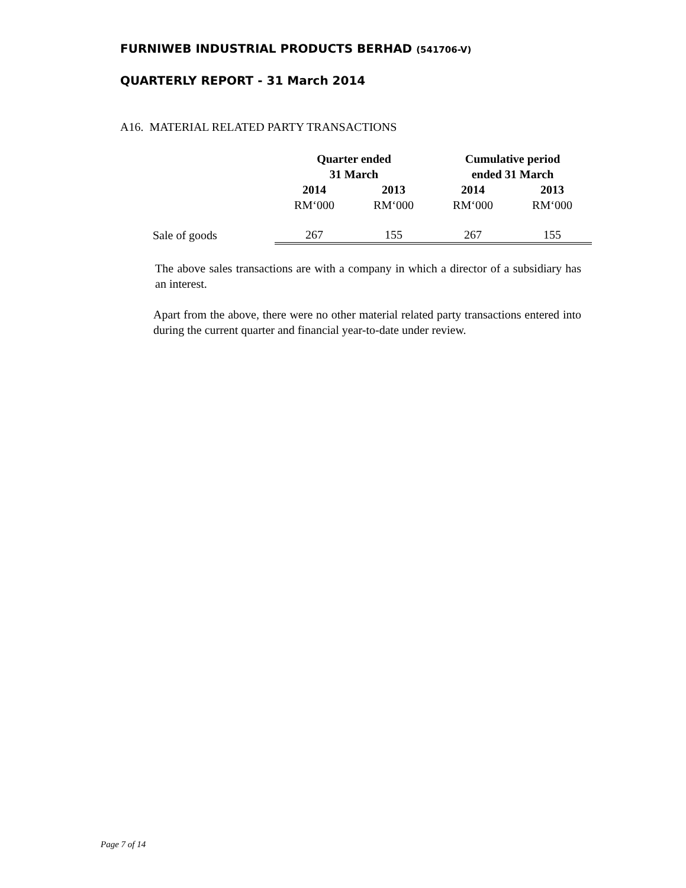FURNIWEB INDUSTRIAL PRODUCTS BERHAD (541706-V)
QUARTERLY REPORT - 31 March 2014
A16. MATERIAL RELATED PARTY TRANSACTIONS
| | Quarter ended 31 March | | Cumulative period ended 31 March | |
| | 2014 | 2013 | 2014 | 2013 |
| | RM‘000 | RM‘000 | RM‘000 | RM‘000 |
| Sale of goods | 267 | 155 | 267 | 155 |
The above sales transactions are with a company in which a director of a subsidiary has an interest.
Apart from the above, there were no other material related party transactions entered into during the current quarter and financial year-to-date under review.
Page 7 of 14